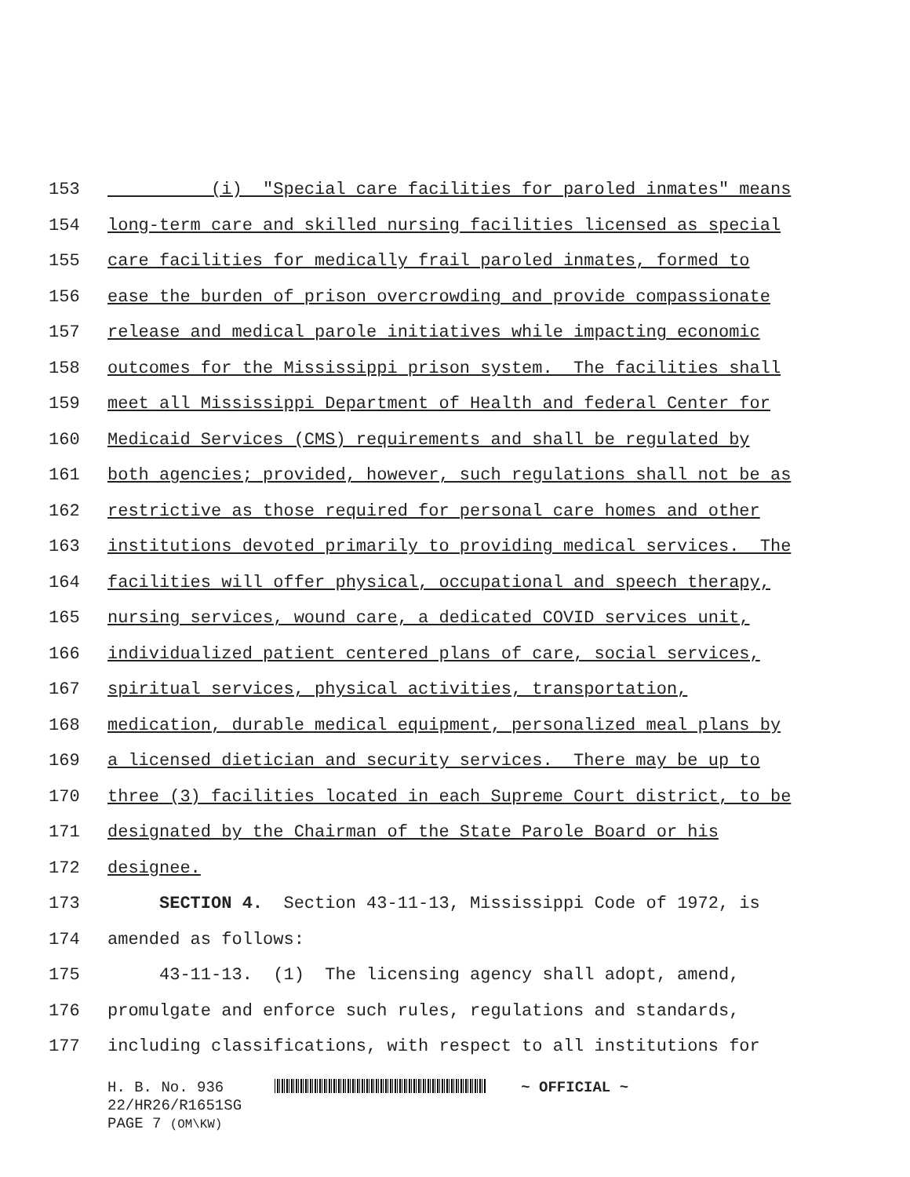153 (i) "Special care facilities for paroled inmates" means
154 long-term care and skilled nursing facilities licensed as special
155 care facilities for medically frail paroled inmates, formed to
156 ease the burden of prison overcrowding and provide compassionate
157 release and medical parole initiatives while impacting economic
158 outcomes for the Mississippi prison system. The facilities shall
159 meet all Mississippi Department of Health and federal Center for
160 Medicaid Services (CMS) requirements and shall be regulated by
161 both agencies; provided, however, such regulations shall not be as
162 restrictive as those required for personal care homes and other
163 institutions devoted primarily to providing medical services. The
164 facilities will offer physical, occupational and speech therapy,
165 nursing services, wound care, a dedicated COVID services unit,
166 individualized patient centered plans of care, social services,
167 spiritual services, physical activities, transportation,
168 medication, durable medical equipment, personalized meal plans by
169 a licensed dietician and security services. There may be up to
170 three (3) facilities located in each Supreme Court district, to be
171 designated by the Chairman of the State Parole Board or his
172 designee.
173 SECTION 4. Section 43-11-13, Mississippi Code of 1972, is
174 amended as follows:
175 43-11-13. (1) The licensing agency shall adopt, amend,
176 promulgate and enforce such rules, regulations and standards,
177 including classifications, with respect to all institutions for
H. B. No. 936 ~ OFFICIAL ~
22/HR26/R1651SG
PAGE 7 (OM\KW)